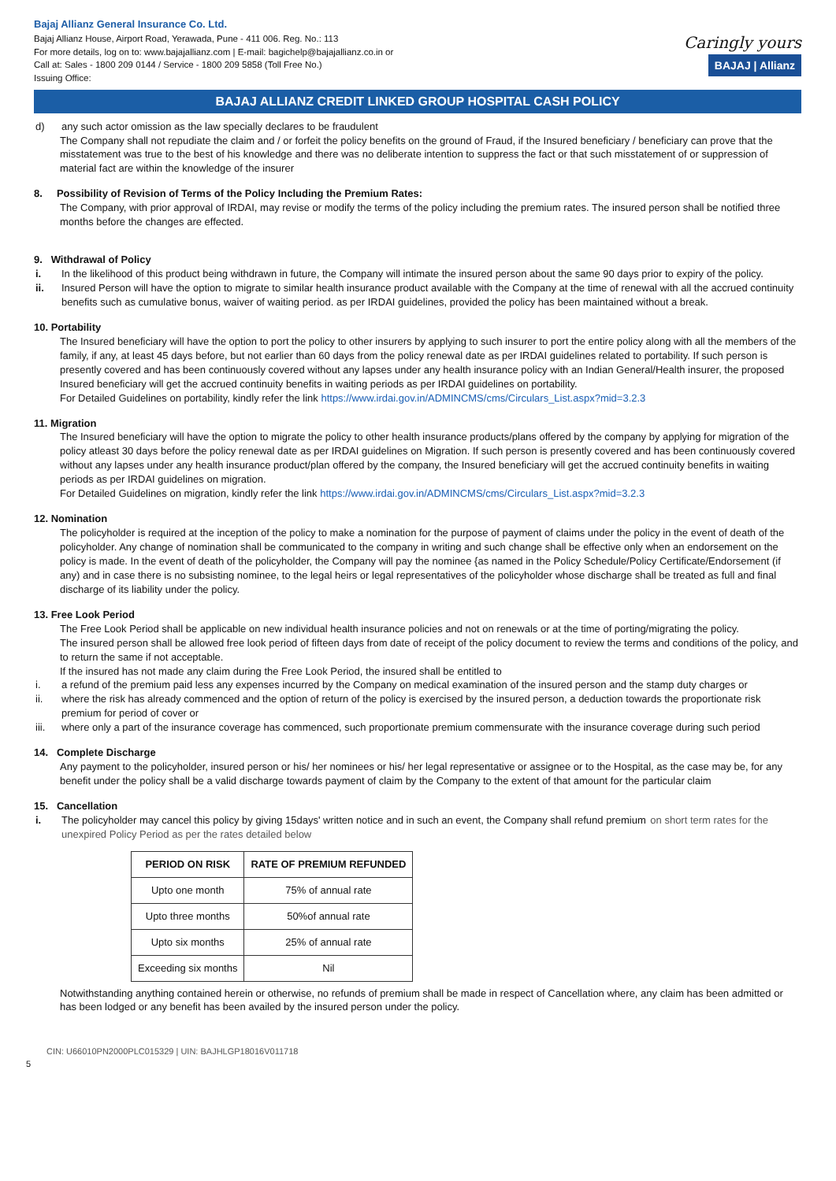Bajaj Allianz General Insurance Co. Ltd.
Bajaj Allianz House, Airport Road, Yerawada, Pune - 411 006. Reg. No.: 113
For more details, log on to: www.bajajallianz.com | E-mail: bagichelp@bajajallianz.co.in or
Call at: Sales - 1800 209 0144 / Service - 1800 209 5858 (Toll Free No.)
Issuing Office:
Caringly yours
BAJAJ | Allianz
BAJAJ ALLIANZ CREDIT LINKED GROUP HOSPITAL CASH POLICY
d) any such actor omission as the law specially declares to be fraudulent
The Company shall not repudiate the claim and / or forfeit the policy benefits on the ground of Fraud, if the Insured beneficiary / beneficiary can prove that the misstatement was true to the best of his knowledge and there was no deliberate intention to suppress the fact or that such misstatement of or suppression of material fact are within the knowledge of the insurer
8. Possibility of Revision of Terms of the Policy Including the Premium Rates:
The Company, with prior approval of IRDAI, may revise or modify the terms of the policy including the premium rates. The insured person shall be notified three months before the changes are effected.
9. Withdrawal of Policy
i. In the likelihood of this product being withdrawn in future, the Company will intimate the insured person about the same 90 days prior to expiry of the policy.
ii. Insured Person will have the option to migrate to similar health insurance product available with the Company at the time of renewal with all the accrued continuity benefits such as cumulative bonus, waiver of waiting period. as per IRDAI guidelines, provided the policy has been maintained without a break.
10. Portability
The Insured beneficiary will have the option to port the policy to other insurers by applying to such insurer to port the entire policy along with all the members of the family, if any, at least 45 days before, but not earlier than 60 days from the policy renewal date as per IRDAI guidelines related to portability. If such person is presently covered and has been continuously covered without any lapses under any health insurance policy with an Indian General/Health insurer, the proposed
Insured beneficiary will get the accrued continuity benefits in waiting periods as per IRDAI guidelines on portability.
For Detailed Guidelines on portability, kindly refer the link https://www.irdai.gov.in/ADMINCMS/cms/Circulars_List.aspx?mid=3.2.3
11. Migration
The Insured beneficiary will have the option to migrate the policy to other health insurance products/plans offered by the company by applying for migration of the policy atleast 30 days before the policy renewal date as per IRDAI guidelines on Migration. If such person is presently covered and has been continuously covered without any lapses under any health insurance product/plan offered by the company, the Insured beneficiary will get the accrued continuity benefits in waiting periods as per IRDAI guidelines on migration.
For Detailed Guidelines on migration, kindly refer the link https://www.irdai.gov.in/ADMINCMS/cms/Circulars_List.aspx?mid=3.2.3
12. Nomination
The policyholder is required at the inception of the policy to make a nomination for the purpose of payment of claims under the policy in the event of death of the policyholder. Any change of nomination shall be communicated to the company in writing and such change shall be effective only when an endorsement on the policy is made. In the event of death of the policyholder, the Company will pay the nominee {as named in the Policy Schedule/Policy Certificate/Endorsement (if any) and in case there is no subsisting nominee, to the legal heirs or legal representatives of the policyholder whose discharge shall be treated as full and final discharge of its liability under the policy.
13. Free Look Period
The Free Look Period shall be applicable on new individual health insurance policies and not on renewals or at the time of porting/migrating the policy.
The insured person shall be allowed free look period of fifteen days from date of receipt of the policy document to review the terms and conditions of the policy, and to return the same if not acceptable.
If the insured has not made any claim during the Free Look Period, the insured shall be entitled to
i. a refund of the premium paid less any expenses incurred by the Company on medical examination of the insured person and the stamp duty charges or
ii. where the risk has already commenced and the option of return of the policy is exercised by the insured person, a deduction towards the proportionate risk premium for period of cover or
iii. where only a part of the insurance coverage has commenced, such proportionate premium commensurate with the insurance coverage during such period
14. Complete Discharge
Any payment to the policyholder, insured person or his/ her nominees or his/ her legal representative or assignee or to the Hospital, as the case may be, for any benefit under the policy shall be a valid discharge towards payment of claim by the Company to the extent of that amount for the particular claim
15. Cancellation
i. The policyholder may cancel this policy by giving 15days' written notice and in such an event, the Company shall refund premium on short term rates for the unexpired Policy Period as per the rates detailed below
| PERIOD ON RISK | RATE OF PREMIUM REFUNDED |
| --- | --- |
| Upto one month | 75% of annual rate |
| Upto three months | 50%of annual rate |
| Upto six months | 25% of annual rate |
| Exceeding six months | Nil |
Notwithstanding anything contained herein or otherwise, no refunds of premium shall be made in respect of Cancellation where, any claim has been admitted or has been lodged or any benefit has been availed by the insured person under the policy.
CIN: U66010PN2000PLC015329 | UIN: BAJHLGP18016V011718
5